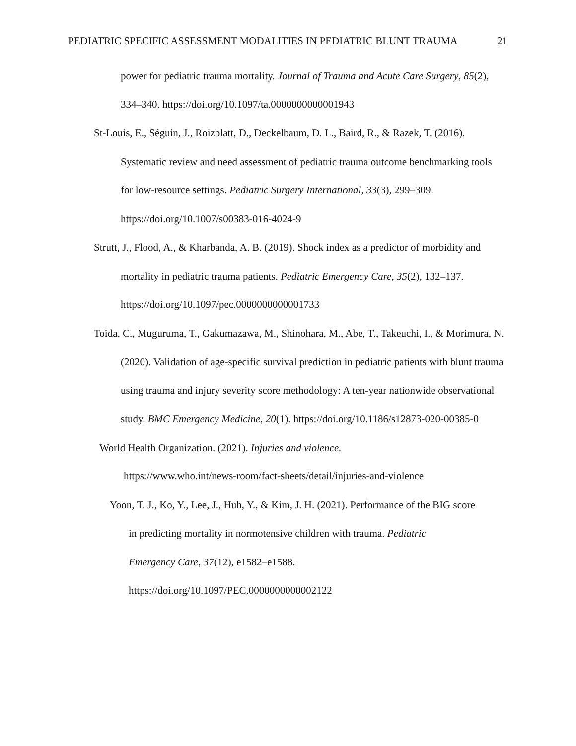PEDIATRIC SPECIFIC ASSESSMENT MODALITIES IN PEDIATRIC BLUNT TRAUMA 21
power for pediatric trauma mortality. Journal of Trauma and Acute Care Surgery, 85(2), 334–340. https://doi.org/10.1097/ta.0000000000001943
St-Louis, E., Séguin, J., Roizblatt, D., Deckelbaum, D. L., Baird, R., & Razek, T. (2016). Systematic review and need assessment of pediatric trauma outcome benchmarking tools for low-resource settings. Pediatric Surgery International, 33(3), 299–309. https://doi.org/10.1007/s00383-016-4024-9
Strutt, J., Flood, A., & Kharbanda, A. B. (2019). Shock index as a predictor of morbidity and mortality in pediatric trauma patients. Pediatric Emergency Care, 35(2), 132–137. https://doi.org/10.1097/pec.0000000000001733
Toida, C., Muguruma, T., Gakumazawa, M., Shinohara, M., Abe, T., Takeuchi, I., & Morimura, N. (2020). Validation of age-specific survival prediction in pediatric patients with blunt trauma using trauma and injury severity score methodology: A ten-year nationwide observational study. BMC Emergency Medicine, 20(1). https://doi.org/10.1186/s12873-020-00385-0
World Health Organization. (2021). Injuries and violence.
https://www.who.int/news-room/fact-sheets/detail/injuries-and-violence
Yoon, T. J., Ko, Y., Lee, J., Huh, Y., & Kim, J. H. (2021). Performance of the BIG score
in predicting mortality in normotensive children with trauma. Pediatric
Emergency Care, 37(12), e1582–e1588.
https://doi.org/10.1097/PEC.0000000000002122